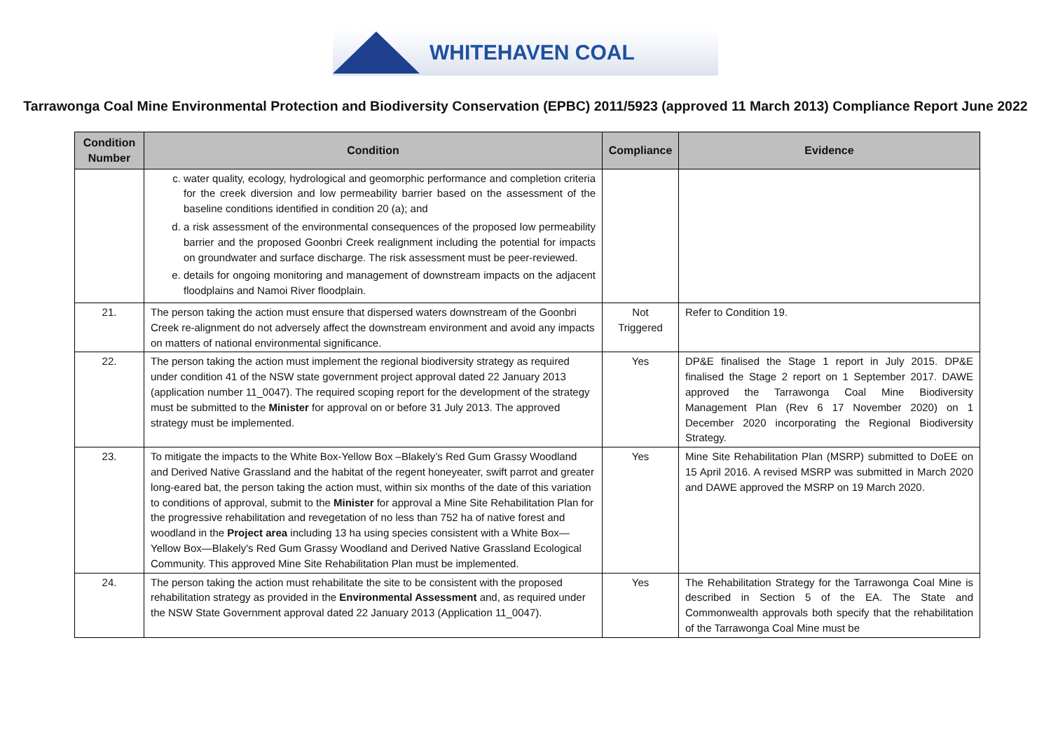WHITEHAVEN COAL
Tarrawonga Coal Mine Environmental Protection and Biodiversity Conservation (EPBC) 2011/5923 (approved 11 March 2013) Compliance Report June 2022
| Condition Number | Condition | Compliance | Evidence |
| --- | --- | --- | --- |
| | c. water quality, ecology, hydrological and geomorphic performance and completion criteria for the creek diversion and low permeability barrier based on the assessment of the baseline conditions identified in condition 20 (a); and d. a risk assessment of the environmental consequences of the proposed low permeability barrier and the proposed Goonbri Creek realignment including the potential for impacts on groundwater and surface discharge. The risk assessment must be peer-reviewed. e. details for ongoing monitoring and management of downstream impacts on the adjacent floodplains and Namoi River floodplain. | | |
| 21. | The person taking the action must ensure that dispersed waters downstream of the Goonbri Creek re-alignment do not adversely affect the downstream environment and avoid any impacts on matters of national environmental significance. | Not Triggered | Refer to Condition 19. |
| 22. | The person taking the action must implement the regional biodiversity strategy as required under condition 41 of the NSW state government project approval dated 22 January 2013 (application number 11_0047). The required scoping report for the development of the strategy must be submitted to the Minister for approval on or before 31 July 2013. The approved strategy must be implemented. | Yes | DP&E finalised the Stage 1 report in July 2015. DP&E finalised the Stage 2 report on 1 September 2017. DAWE approved the Tarrawonga Coal Mine Biodiversity Management Plan (Rev 6 17 November 2020) on 1 December 2020 incorporating the Regional Biodiversity Strategy. |
| 23. | To mitigate the impacts to the White Box-Yellow Box –Blakely’s Red Gum Grassy Woodland and Derived Native Grassland and the habitat of the regent honeyeater, swift parrot and greater long-eared bat, the person taking the action must, within six months of the date of this variation to conditions of approval, submit to the Minister for approval a Mine Site Rehabilitation Plan for the progressive rehabilitation and revegetation of no less than 752 ha of native forest and woodland in the Project area including 13 ha using species consistent with a White Box—Yellow Box—Blakely's Red Gum Grassy Woodland and Derived Native Grassland Ecological Community. This approved Mine Site Rehabilitation Plan must be implemented. | Yes | Mine Site Rehabilitation Plan (MSRP) submitted to DoEE on 15 April 2016. A revised MSRP was submitted in March 2020 and DAWE approved the MSRP on 19 March 2020. |
| 24. | The person taking the action must rehabilitate the site to be consistent with the proposed rehabilitation strategy as provided in the Environmental Assessment and, as required under the NSW State Government approval dated 22 January 2013 (Application 11_0047). | Yes | The Rehabilitation Strategy for the Tarrawonga Coal Mine is described in Section 5 of the EA. The State and Commonwealth approvals both specify that the rehabilitation of the Tarrawonga Coal Mine must be |